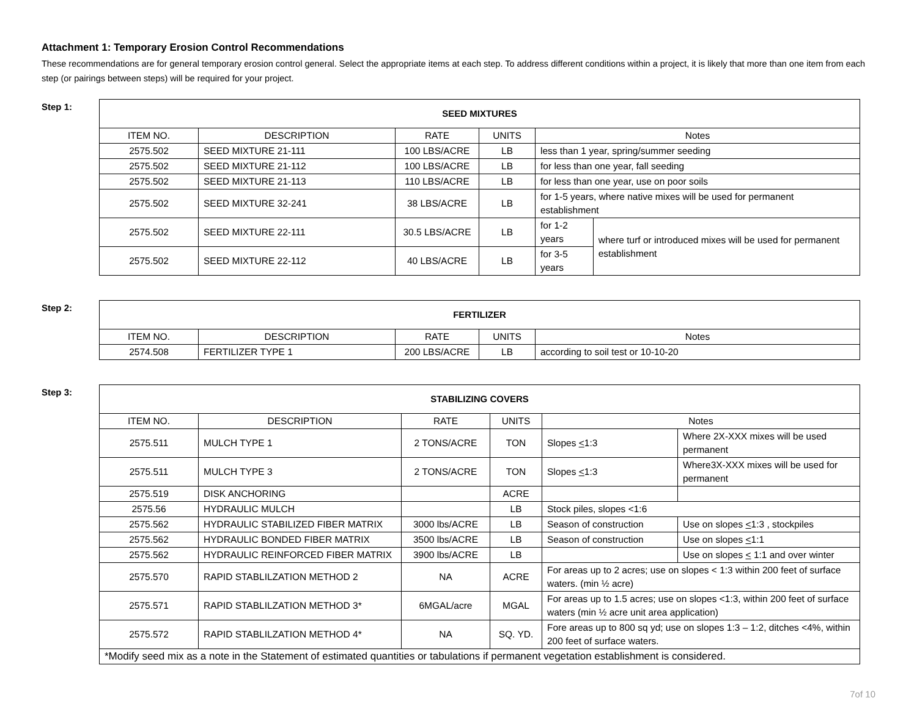Attachment 1: Temporary Erosion Control Recommendations
These recommendations are for general temporary erosion control general. Select the appropriate items at each step. To address different conditions within a project, it is likely that more than one item from each step (or pairings between steps) will be required for your project.
Step 1:
| SEED MIXTURES | | | | | |
| --- | --- | --- | --- | --- | --- |
| ITEM NO. | DESCRIPTION | RATE | UNITS | Notes | |
| 2575.502 | SEED MIXTURE 21-111 | 100 LBS/ACRE | LB | less than 1 year, spring/summer seeding | |
| 2575.502 | SEED MIXTURE 21-112 | 100 LBS/ACRE | LB | for less than one year, fall seeding | |
| 2575.502 | SEED MIXTURE 21-113 | 110 LBS/ACRE | LB | for less than one year, use on poor soils | |
| 2575.502 | SEED MIXTURE 32-241 | 38 LBS/ACRE | LB | for 1-5 years, where native mixes will be used for permanent establishment | |
| 2575.502 | SEED MIXTURE 22-111 | 30.5 LBS/ACRE | LB | for 1-2 years | where turf or introduced mixes will be used for permanent establishment |
| 2575.502 | SEED MIXTURE 22-112 | 40 LBS/ACRE | LB | for 3-5 years | |
Step 2:
| FERTILIZER | | | | |
| --- | --- | --- | --- | --- |
| ITEM NO. | DESCRIPTION | RATE | UNITS | Notes |
| 2574.508 | FERTILIZER TYPE 1 | 200 LBS/ACRE | LB | according to soil test or 10-10-20 |
Step 3:
| STABILIZING COVERS | | | | | |
| --- | --- | --- | --- | --- | --- |
| ITEM NO. | DESCRIPTION | RATE | UNITS | Notes | |
| 2575.511 | MULCH TYPE 1 | 2 TONS/ACRE | TON | Slopes < 1:3 | Where 2X-XXX mixes will be used permanent |
| 2575.511 | MULCH TYPE 3 | 2 TONS/ACRE | TON | Slopes < 1:3 | Where3X-XXX mixes will be used for permanent |
| 2575.519 | DISK ANCHORING | | ACRE | | |
| 2575.56 | HYDRAULIC MULCH | | LB | Stock piles, slopes <1:6 | |
| 2575.562 | HYDRAULIC STABILIZED FIBER MATRIX | 3000 lbs/ACRE | LB | Season of construction | Use on slopes < 1:3 , stockpiles |
| 2575.562 | HYDRAULIC BONDED FIBER MATRIX | 3500 lbs/ACRE | LB | Season of construction | Use on slopes < 1:1 |
| 2575.562 | HYDRAULIC REINFORCED FIBER MATRIX | 3900 lbs/ACRE | LB | | Use on slopes < 1:1 and over winter |
| 2575.570 | RAPID STABLILZATION METHOD 2 | NA | ACRE | For areas up to 2 acres; use on slopes < 1:3 within 200 feet of surface waters. (min ½ acre) | |
| 2575.571 | RAPID STABLILZATION METHOD 3* | 6MGAL/acre | MGAL | For areas up to 1.5 acres; use on slopes <1:3, within 200 feet of surface waters (min ½ acre unit area application) | |
| 2575.572 | RAPID STABLILZATION METHOD 4* | NA | SQ. YD. | Fore areas up to 800 sq yd; use on slopes 1:3 – 1:2, ditches <4%, within 200 feet of surface waters. | |
| *Modify seed mix as a note in the Statement of estimated quantities or tabulations if permanent vegetation establishment is considered. | | | | | |
7of 10